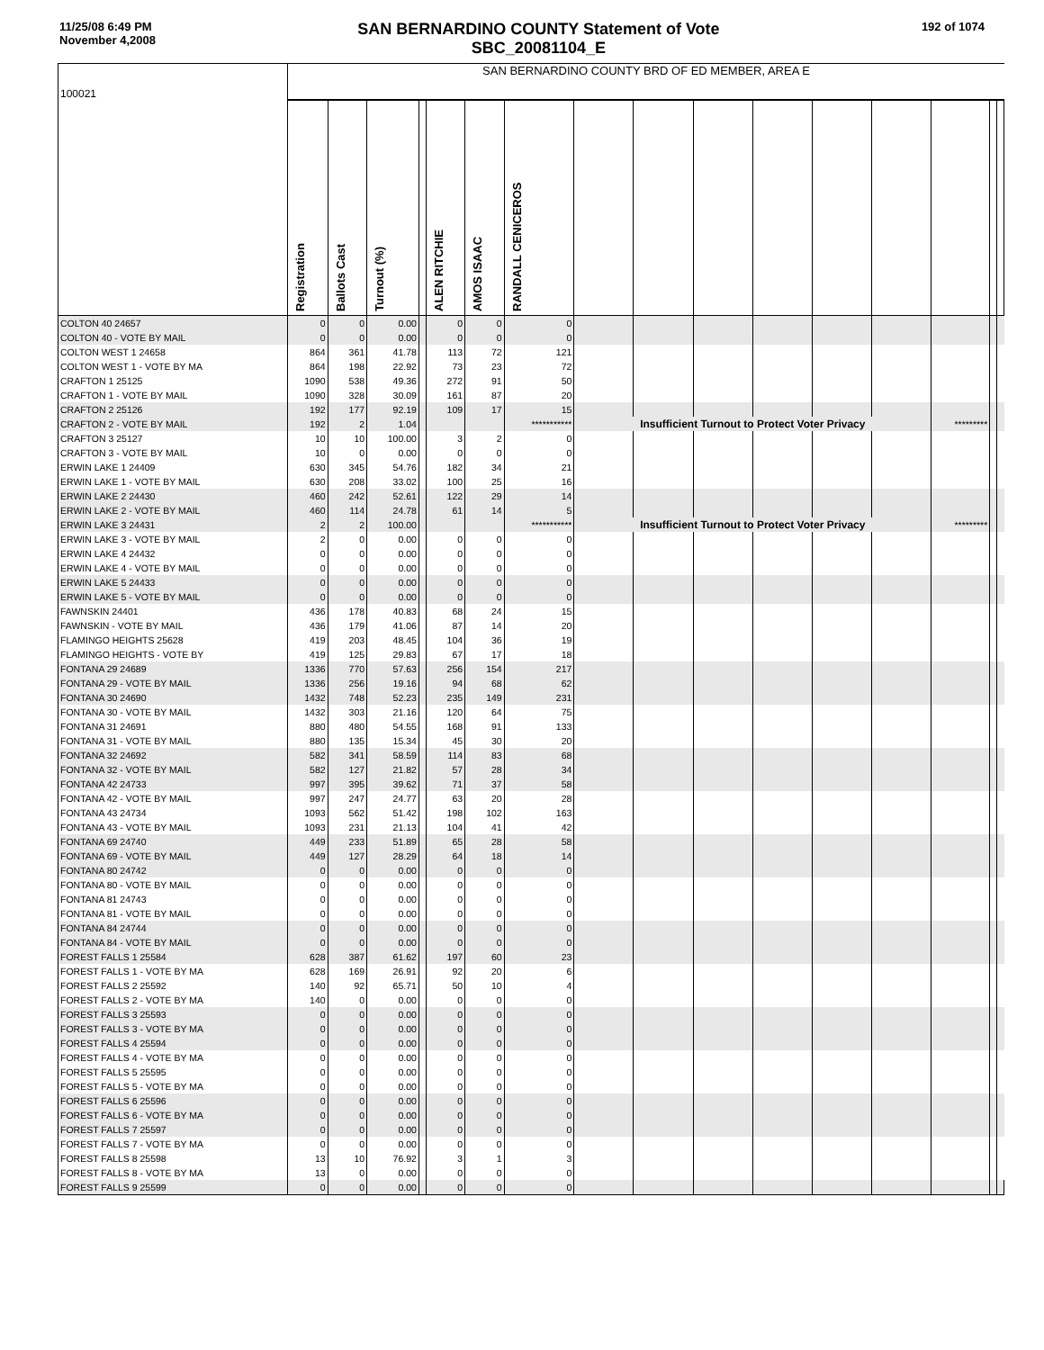11/25/08 6:49 PM
November 4,2008
SAN BERNARDINO COUNTY Statement of Vote
SBC_20081104_E
192 of 1074
| 100021 | SAN BERNARDINO COUNTY BRD OF ED MEMBER, AREA E | | | | | | | | | | | | | | | |
| | Registration | Ballots Cast | Turnout (%) | | ALEN RITCHIE | AMOS ISAAC | RANDALL CENICEROS | | | | | | | | | |
| COLTON 40 24657 | 0 | 0 | 0.00 | | 0 | 0 | 0 | | | | | | | | | |
| COLTON 40 - VOTE BY MAIL | 0 | 0 | 0.00 | | 0 | 0 | 0 | | | | | | | | | |
| COLTON WEST 1 24658 | 864 | 361 | 41.78 | | 113 | 72 | 121 | | | | | | | | | |
| COLTON WEST 1 - VOTE BY MA | 864 | 198 | 22.92 | | 73 | 23 | 72 | | | | | | | | | |
| CRAFTON 1 25125 | 1090 | 538 | 49.36 | | 272 | 91 | 50 | | | | | | | | | |
| CRAFTON 1 - VOTE BY MAIL | 1090 | 328 | 30.09 | | 161 | 87 | 20 | | | | | | | | | |
| CRAFTON 2 25126 | 192 | 177 | 92.19 | | 109 | 17 | 15 | | | | | | | | | |
| CRAFTON 2 - VOTE BY MAIL | 192 | 2 | 1.04 | | | | *********** | Insufficient Turnout to Protect Voter Privacy | | | | | | ********* | | |
| CRAFTON 3 25127 | 10 | 10 | 100.00 | | 3 | 2 | 0 | | | | | | | | | |
| CRAFTON 3 - VOTE BY MAIL | 10 | 0 | 0.00 | | 0 | 0 | 0 | | | | | | | | | |
| ERWIN LAKE 1 24409 | 630 | 345 | 54.76 | | 182 | 34 | 21 | | | | | | | | | |
| ERWIN LAKE 1 - VOTE BY MAIL | 630 | 208 | 33.02 | | 100 | 25 | 16 | | | | | | | | | |
| ERWIN LAKE 2 24430 | 460 | 242 | 52.61 | | 122 | 29 | 14 | | | | | | | | | |
| ERWIN LAKE 2 - VOTE BY MAIL | 460 | 114 | 24.78 | | 61 | 14 | 5 | | | | | | | | | |
| ERWIN LAKE 3 24431 | 2 | 2 | 100.00 | | | | *********** | Insufficient Turnout to Protect Voter Privacy | | | | | | ********* | | |
| ERWIN LAKE 3 - VOTE BY MAIL | 2 | 0 | 0.00 | | 0 | 0 | 0 | | | | | | | | | |
| ERWIN LAKE 4 24432 | 0 | 0 | 0.00 | | 0 | 0 | 0 | | | | | | | | | |
| ERWIN LAKE 4 - VOTE BY MAIL | 0 | 0 | 0.00 | | 0 | 0 | 0 | | | | | | | | | |
| ERWIN LAKE 5 24433 | 0 | 0 | 0.00 | | 0 | 0 | 0 | | | | | | | | | |
| ERWIN LAKE 5 - VOTE BY MAIL | 0 | 0 | 0.00 | | 0 | 0 | 0 | | | | | | | | | |
| FAWNSKIN 24401 | 436 | 178 | 40.83 | | 68 | 24 | 15 | | | | | | | | | |
| FAWNSKIN - VOTE BY MAIL | 436 | 179 | 41.06 | | 87 | 14 | 20 | | | | | | | | | |
| FLAMINGO HEIGHTS 25628 | 419 | 203 | 48.45 | | 104 | 36 | 19 | | | | | | | | | |
| FLAMINGO HEIGHTS - VOTE BY | 419 | 125 | 29.83 | | 67 | 17 | 18 | | | | | | | | | |
| FONTANA 29 24689 | 1336 | 770 | 57.63 | | 256 | 154 | 217 | | | | | | | | | |
| FONTANA 29 - VOTE BY MAIL | 1336 | 256 | 19.16 | | 94 | 68 | 62 | | | | | | | | | |
| FONTANA 30 24690 | 1432 | 748 | 52.23 | | 235 | 149 | 231 | | | | | | | | | |
| FONTANA 30 - VOTE BY MAIL | 1432 | 303 | 21.16 | | 120 | 64 | 75 | | | | | | | | | |
| FONTANA 31 24691 | 880 | 480 | 54.55 | | 168 | 91 | 133 | | | | | | | | | |
| FONTANA 31 - VOTE BY MAIL | 880 | 135 | 15.34 | | 45 | 30 | 20 | | | | | | | | | |
| FONTANA 32 24692 | 582 | 341 | 58.59 | | 114 | 83 | 68 | | | | | | | | | |
| FONTANA 32 - VOTE BY MAIL | 582 | 127 | 21.82 | | 57 | 28 | 34 | | | | | | | | | |
| FONTANA 42 24733 | 997 | 395 | 39.62 | | 71 | 37 | 58 | | | | | | | | | |
| FONTANA 42 - VOTE BY MAIL | 997 | 247 | 24.77 | | 63 | 20 | 28 | | | | | | | | | |
| FONTANA 43 24734 | 1093 | 562 | 51.42 | | 198 | 102 | 163 | | | | | | | | | |
| FONTANA 43 - VOTE BY MAIL | 1093 | 231 | 21.13 | | 104 | 41 | 42 | | | | | | | | | |
| FONTANA 69 24740 | 449 | 233 | 51.89 | | 65 | 28 | 58 | | | | | | | | | |
| FONTANA 69 - VOTE BY MAIL | 449 | 127 | 28.29 | | 64 | 18 | 14 | | | | | | | | | |
| FONTANA 80 24742 | 0 | 0 | 0.00 | | 0 | 0 | 0 | | | | | | | | | |
| FONTANA 80 - VOTE BY MAIL | 0 | 0 | 0.00 | | 0 | 0 | 0 | | | | | | | | | |
| FONTANA 81 24743 | 0 | 0 | 0.00 | | 0 | 0 | 0 | | | | | | | | | |
| FONTANA 81 - VOTE BY MAIL | 0 | 0 | 0.00 | | 0 | 0 | 0 | | | | | | | | | |
| FONTANA 84 24744 | 0 | 0 | 0.00 | | 0 | 0 | 0 | | | | | | | | | |
| FONTANA 84 - VOTE BY MAIL | 0 | 0 | 0.00 | | 0 | 0 | 0 | | | | | | | | | |
| FOREST FALLS 1 25584 | 628 | 387 | 61.62 | | 197 | 60 | 23 | | | | | | | | | |
| FOREST FALLS 1 - VOTE BY MA | 628 | 169 | 26.91 | | 92 | 20 | 6 | | | | | | | | | |
| FOREST FALLS 2 25592 | 140 | 92 | 65.71 | | 50 | 10 | 4 | | | | | | | | | |
| FOREST FALLS 2 - VOTE BY MA | 140 | 0 | 0.00 | | 0 | 0 | 0 | | | | | | | | | |
| FOREST FALLS 3 25593 | 0 | 0 | 0.00 | | 0 | 0 | 0 | | | | | | | | | |
| FOREST FALLS 3 - VOTE BY MA | 0 | 0 | 0.00 | | 0 | 0 | 0 | | | | | | | | | |
| FOREST FALLS 4 25594 | 0 | 0 | 0.00 | | 0 | 0 | 0 | | | | | | | | | |
| FOREST FALLS 4 - VOTE BY MA | 0 | 0 | 0.00 | | 0 | 0 | 0 | | | | | | | | | |
| FOREST FALLS 5 25595 | 0 | 0 | 0.00 | | 0 | 0 | 0 | | | | | | | | | |
| FOREST FALLS 5 - VOTE BY MA | 0 | 0 | 0.00 | | 0 | 0 | 0 | | | | | | | | | |
| FOREST FALLS 6 25596 | 0 | 0 | 0.00 | | 0 | 0 | 0 | | | | | | | | | |
| FOREST FALLS 6 - VOTE BY MA | 0 | 0 | 0.00 | | 0 | 0 | 0 | | | | | | | | | |
| FOREST FALLS 7 25597 | 0 | 0 | 0.00 | | 0 | 0 | 0 | | | | | | | | | |
| FOREST FALLS 7 - VOTE BY MA | 0 | 0 | 0.00 | | 0 | 0 | 0 | | | | | | | | | |
| FOREST FALLS 8 25598 | 13 | 10 | 76.92 | | 3 | 1 | 3 | | | | | | | | | |
| FOREST FALLS 8 - VOTE BY MA | 13 | 0 | 0.00 | | 0 | 0 | 0 | | | | | | | | | |
| FOREST FALLS 9 25599 | 0 | 0 | 0.00 | | 0 | 0 | 0 | | | | | | | | | |